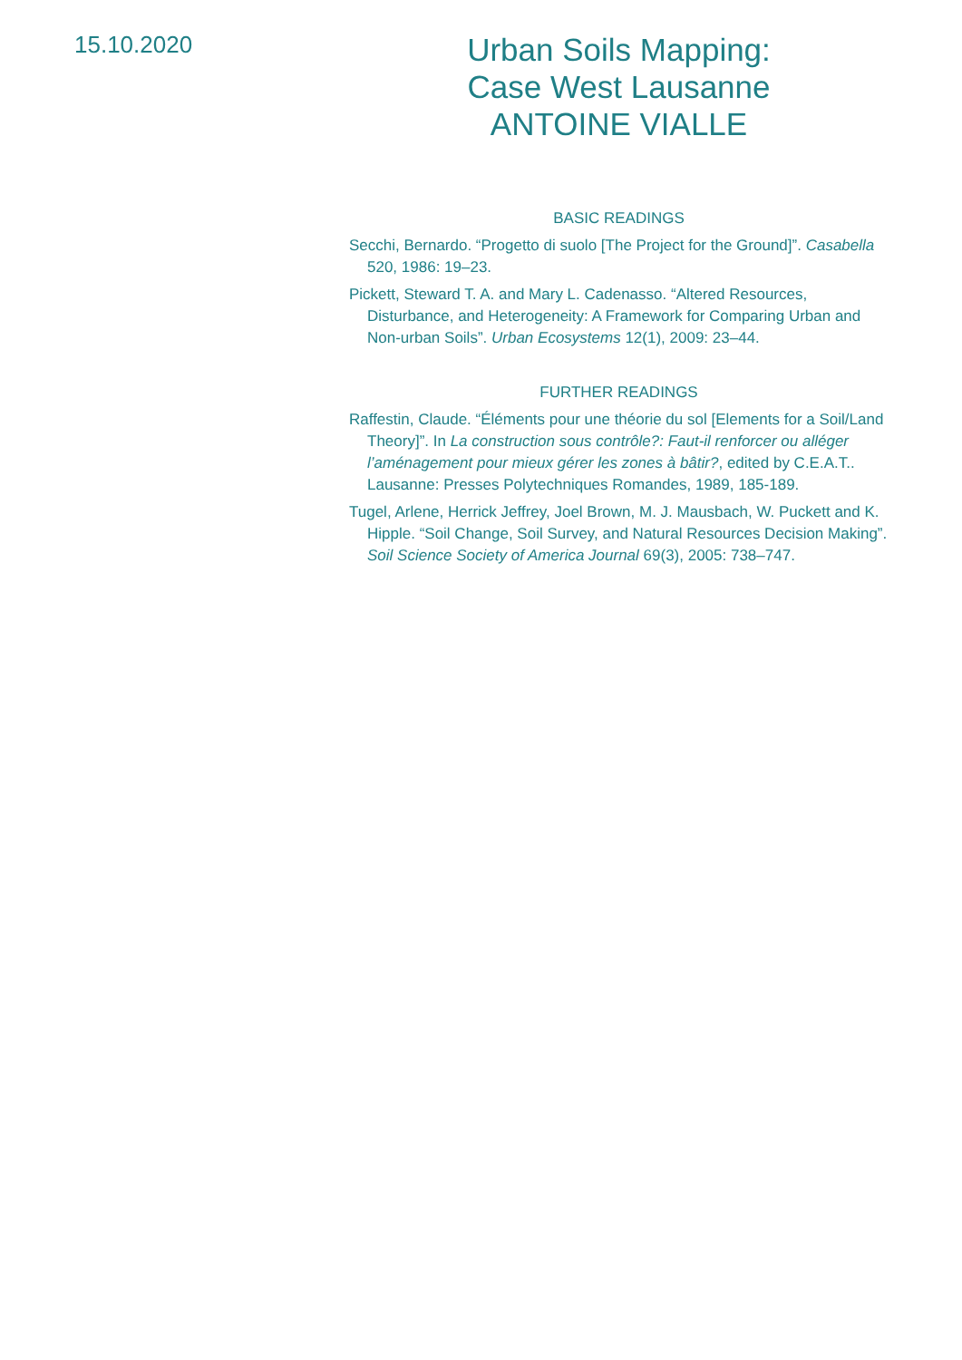15.10.2020
Urban Soils Mapping:
Case West Lausanne
ANTOINE VIALLE
BASIC READINGS
Secchi, Bernardo. “Progetto di suolo [The Project for the Ground]”. Casabella 520, 1986: 19–23.
Pickett, Steward T. A. and Mary L. Cadenasso. “Altered Resources, Disturbance, and Heterogeneity: A Framework for Comparing Urban and Non-urban Soils”. Urban Ecosystems 12(1), 2009: 23–44.
FURTHER READINGS
Raffestin, Claude. “Éléments pour une théorie du sol [Elements for a Soil/Land Theory]”. In La construction sous contrôle?: Faut-il renforcer ou alléger l’aménagement pour mieux gérer les zones à bâtir?, edited by C.E.A.T.. Lausanne: Presses Polytechniques Romandes, 1989, 185-189.
Tugel, Arlene, Herrick Jeffrey, Joel Brown, M. J. Mausbach, W. Puckett and K. Hipple. “Soil Change, Soil Survey, and Natural Resources Decision Making”. Soil Science Society of America Journal 69(3), 2005: 738–747.